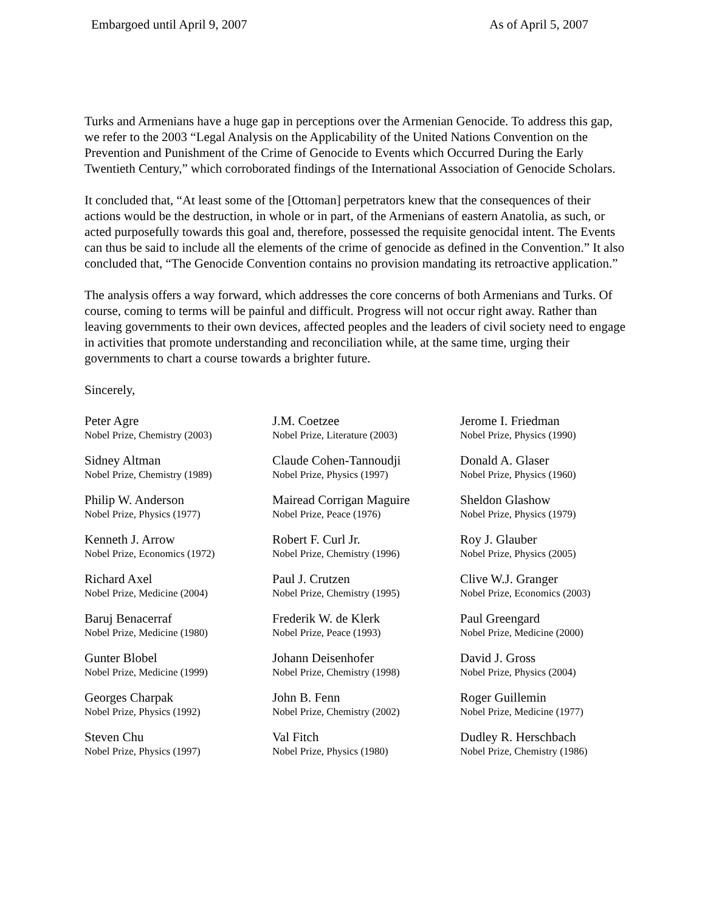Embargoed until April 9, 2007 As of April 5, 2007
Turks and Armenians have a huge gap in perceptions over the Armenian Genocide. To address this gap, we refer to the 2003 “Legal Analysis on the Applicability of the United Nations Convention on the Prevention and Punishment of the Crime of Genocide to Events which Occurred During the Early Twentieth Century,” which corroborated findings of the International Association of Genocide Scholars.
It concluded that, “At least some of the [Ottoman] perpetrators knew that the consequences of their actions would be the destruction, in whole or in part, of the Armenians of eastern Anatolia, as such, or acted purposefully towards this goal and, therefore, possessed the requisite genocidal intent. The Events can thus be said to include all the elements of the crime of genocide as defined in the Convention.” It also concluded that, “The Genocide Convention contains no provision mandating its retroactive application.”
The analysis offers a way forward, which addresses the core concerns of both Armenians and Turks. Of course, coming to terms will be painful and difficult. Progress will not occur right away. Rather than leaving governments to their own devices, affected peoples and the leaders of civil society need to engage in activities that promote understanding and reconciliation while, at the same time, urging their governments to chart a course towards a brighter future.
Sincerely,
Peter Agre
Nobel Prize, Chemistry (2003)
J.M. Coetzee
Nobel Prize, Literature (2003)
Jerome I. Friedman
Nobel Prize, Physics (1990)
Sidney Altman
Nobel Prize, Chemistry (1989)
Claude Cohen-Tannoudji
Nobel Prize, Physics (1997)
Donald A. Glaser
Nobel Prize, Physics (1960)
Philip W. Anderson
Nobel Prize, Physics (1977)
Mairead Corrigan Maguire
Nobel Prize, Peace (1976)
Sheldon Glashow
Nobel Prize, Physics (1979)
Kenneth J. Arrow
Nobel Prize, Economics (1972)
Robert F. Curl Jr.
Nobel Prize, Chemistry (1996)
Roy J. Glauber
Nobel Prize, Physics (2005)
Richard Axel
Nobel Prize, Medicine (2004)
Paul J. Crutzen
Nobel Prize, Chemistry (1995)
Clive W.J. Granger
Nobel Prize, Economics (2003)
Baruj Benacerraf
Nobel Prize, Medicine (1980)
Frederik W. de Klerk
Nobel Prize, Peace (1993)
Paul Greengard
Nobel Prize, Medicine (2000)
Gunter Blobel
Nobel Prize, Medicine (1999)
Johann Deisenhofer
Nobel Prize, Chemistry (1998)
David J. Gross
Nobel Prize, Physics (2004)
Georges Charpak
Nobel Prize, Physics (1992)
John B. Fenn
Nobel Prize, Chemistry (2002)
Roger Guillemin
Nobel Prize, Medicine (1977)
Steven Chu
Nobel Prize, Physics (1997)
Val Fitch
Nobel Prize, Physics (1980)
Dudley R. Herschbach
Nobel Prize, Chemistry (1986)